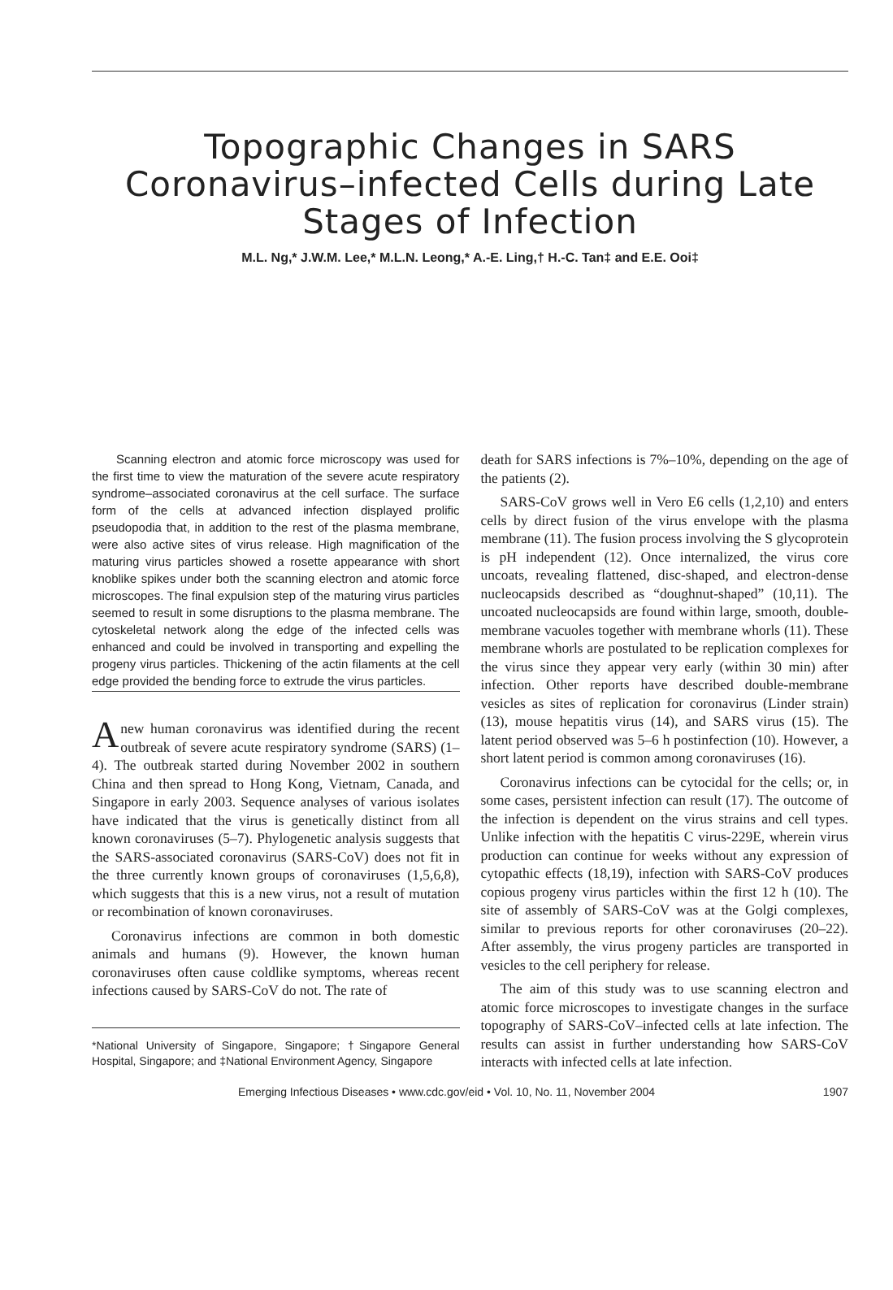Topographic Changes in SARS Coronavirus–infected Cells during Late Stages of Infection
M.L. Ng,* J.W.M. Lee,* M.L.N. Leong,* A.-E. Ling,† H.-C. Tan‡ and E.E. Ooi‡
Scanning electron and atomic force microscopy was used for the first time to view the maturation of the severe acute respiratory syndrome–associated coronavirus at the cell surface. The surface form of the cells at advanced infection displayed prolific pseudopodia that, in addition to the rest of the plasma membrane, were also active sites of virus release. High magnification of the maturing virus particles showed a rosette appearance with short knoblike spikes under both the scanning electron and atomic force microscopes. The final expulsion step of the maturing virus particles seemed to result in some disruptions to the plasma membrane. The cytoskeletal network along the edge of the infected cells was enhanced and could be involved in transporting and expelling the progeny virus particles. Thickening of the actin filaments at the cell edge provided the bending force to extrude the virus particles.
Anew human coronavirus was identified during the recent outbreak of severe acute respiratory syndrome (SARS) (1–4). The outbreak started during November 2002 in southern China and then spread to Hong Kong, Vietnam, Canada, and Singapore in early 2003. Sequence analyses of various isolates have indicated that the virus is genetically distinct from all known coronaviruses (5–7). Phylogenetic analysis suggests that the SARS-associated coronavirus (SARS-CoV) does not fit in the three currently known groups of coronaviruses (1,5,6,8), which suggests that this is a new virus, not a result of mutation or recombination of known coronaviruses.
Coronavirus infections are common in both domestic animals and humans (9). However, the known human coronaviruses often cause coldlike symptoms, whereas recent infections caused by SARS-CoV do not. The rate of
*National University of Singapore, Singapore; †Singapore General Hospital, Singapore; and ‡National Environment Agency, Singapore
death for SARS infections is 7%–10%, depending on the age of the patients (2).
SARS-CoV grows well in Vero E6 cells (1,2,10) and enters cells by direct fusion of the virus envelope with the plasma membrane (11). The fusion process involving the S glycoprotein is pH independent (12). Once internalized, the virus core uncoats, revealing flattened, disc-shaped, and electron-dense nucleocapsids described as “doughnut-shaped” (10,11). The uncoated nucleocapsids are found within large, smooth, double-membrane vacuoles together with membrane whorls (11). These membrane whorls are postulated to be replication complexes for the virus since they appear very early (within 30 min) after infection. Other reports have described double-membrane vesicles as sites of replication for coronavirus (Linder strain) (13), mouse hepatitis virus (14), and SARS virus (15). The latent period observed was 5–6 h postinfection (10). However, a short latent period is common among coronaviruses (16).
Coronavirus infections can be cytocidal for the cells; or, in some cases, persistent infection can result (17). The outcome of the infection is dependent on the virus strains and cell types. Unlike infection with the hepatitis C virus-229E, wherein virus production can continue for weeks without any expression of cytopathic effects (18,19), infection with SARS-CoV produces copious progeny virus particles within the first 12 h (10). The site of assembly of SARS-CoV was at the Golgi complexes, similar to previous reports for other coronaviruses (20–22). After assembly, the virus progeny particles are transported in vesicles to the cell periphery for release.
The aim of this study was to use scanning electron and atomic force microscopes to investigate changes in the surface topography of SARS-CoV–infected cells at late infection. The results can assist in further understanding how SARS-CoV interacts with infected cells at late infection.
Emerging Infectious Diseases • www.cdc.gov/eid • Vol. 10, No. 11, November 2004 1907